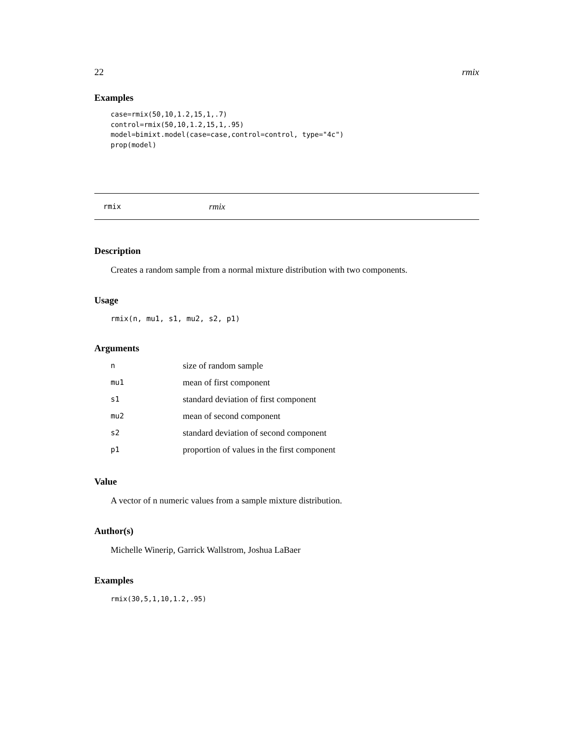22 rmix
Examples
case=rmix(50,10,1.2,15,1,.7)
control=rmix(50,10,1.2,15,1,.95)
model=bimixt.model(case=case,control=control, type="4c")
prop(model)
rmix rmix
Description
Creates a random sample from a normal mixture distribution with two components.
Usage
rmix(n, mu1, s1, mu2, s2, p1)
Arguments
| n | size of random sample |
| mu1 | mean of first component |
| s1 | standard deviation of first component |
| mu2 | mean of second component |
| s2 | standard deviation of second component |
| p1 | proportion of values in the first component |
Value
A vector of n numeric values from a sample mixture distribution.
Author(s)
Michelle Winerip, Garrick Wallstrom, Joshua LaBaer
Examples
rmix(30,5,1,10,1.2,.95)